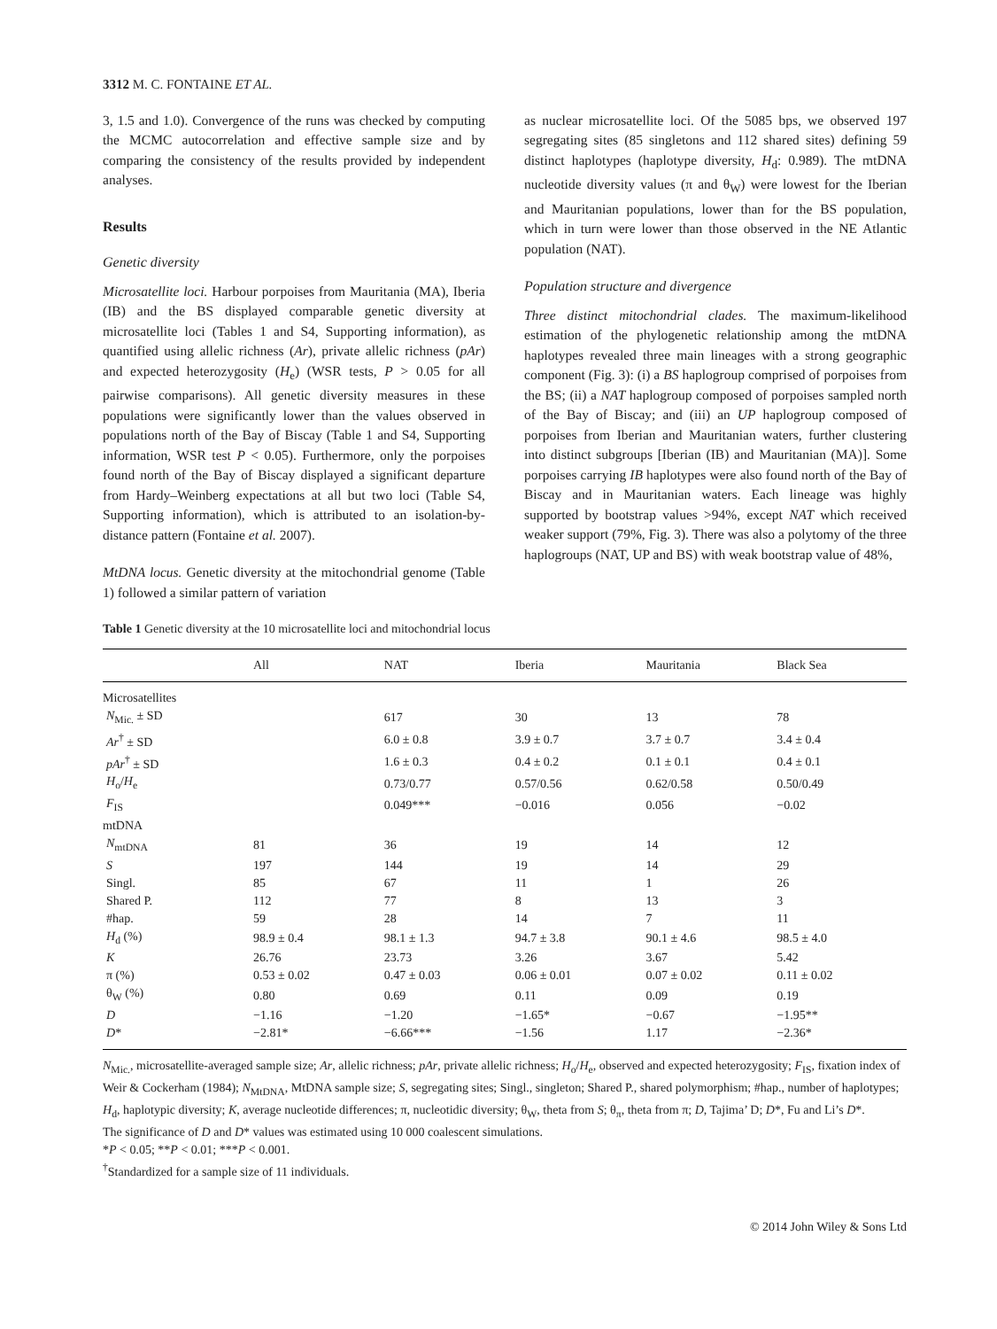3312 M. C. FONTAINE ET AL.
3, 1.5 and 1.0). Convergence of the runs was checked by computing the MCMC autocorrelation and effective sample size and by comparing the consistency of the results provided by independent analyses.
Results
Genetic diversity
Microsatellite loci. Harbour porpoises from Mauritania (MA), Iberia (IB) and the BS displayed comparable genetic diversity at microsatellite loci (Tables 1 and S4, Supporting information), as quantified using allelic richness (Ar), private allelic richness (pAr) and expected heterozygosity (H<sub>e</sub>) (WSR tests, P > 0.05 for all pairwise comparisons). All genetic diversity measures in these populations were significantly lower than the values observed in populations north of the Bay of Biscay (Table 1 and S4, Supporting information, WSR test P < 0.05). Furthermore, only the porpoises found north of the Bay of Biscay displayed a significant departure from Hardy–Weinberg expectations at all but two loci (Table S4, Supporting information), which is attributed to an isolation-by-distance pattern (Fontaine et al. 2007).
MtDNA locus. Genetic diversity at the mitochondrial genome (Table 1) followed a similar pattern of variation
as nuclear microsatellite loci. Of the 5085 bps, we observed 197 segregating sites (85 singletons and 112 shared sites) defining 59 distinct haplotypes (haplotype diversity, H<sub>d</sub>: 0.989). The mtDNA nucleotide diversity values (π and θ<sub>W</sub>) were lowest for the Iberian and Mauritanian populations, lower than for the BS population, which in turn were lower than those observed in the NE Atlantic population (NAT).
Population structure and divergence
Three distinct mitochondrial clades. The maximum-likelihood estimation of the phylogenetic relationship among the mtDNA haplotypes revealed three main lineages with a strong geographic component (Fig. 3): (i) a BS haplogroup comprised of porpoises from the BS; (ii) a NAT haplogroup composed of porpoises sampled north of the Bay of Biscay; and (iii) an UP haplogroup composed of porpoises from Iberian and Mauritanian waters, further clustering into distinct subgroups [Iberian (IB) and Mauritanian (MA)]. Some porpoises carrying IB haplotypes were also found north of the Bay of Biscay and in Mauritanian waters. Each lineage was highly supported by bootstrap values >94%, except NAT which received weaker support (79%, Fig. 3). There was also a polytomy of the three haplogroups (NAT, UP and BS) with weak bootstrap value of 48%,
Table 1 Genetic diversity at the 10 microsatellite loci and mitochondrial locus
| | All | NAT | Iberia | Mauritania | Black Sea |
| --- | --- | --- | --- | --- | --- |
| Microsatellites | | | | | |
| N<sub>Mic.</sub> ± SD | | 617 | 30 | 13 | 78 |
| Ar<sup>†</sup> ± SD | | 6.0 ± 0.8 | 3.9 ± 0.7 | 3.7 ± 0.7 | 3.4 ± 0.4 |
| pAr<sup>†</sup> ± SD | | 1.6 ± 0.3 | 0.4 ± 0.2 | 0.1 ± 0.1 | 0.4 ± 0.1 |
| H<sub>o</sub>/ H<sub>e</sub> | | 0.73/0.77 | 0.57/0.56 | 0.62/0.58 | 0.50/0.49 |
| F<sub>IS</sub> | | 0.049*** | −0.016 | 0.056 | −0.02 |
| mtDNA | | | | | |
| N<sub>mtDNA</sub> | 81 | 36 | 19 | 14 | 12 |
| S | 197 | 144 | 19 | 14 | 29 |
| Singl. | 85 | 67 | 11 | 1 | 26 |
| Shared P. | 112 | 77 | 8 | 13 | 3 |
| #hap. | 59 | 28 | 14 | 7 | 11 |
| H<sub>d</sub> (%) | 98.9 ± 0.4 | 98.1 ± 1.3 | 94.7 ± 3.8 | 90.1 ± 4.6 | 98.5 ± 4.0 |
| K | 26.76 | 23.73 | 3.26 | 3.67 | 5.42 |
| π (%) | 0.53 ± 0.02 | 0.47 ± 0.03 | 0.06 ± 0.01 | 0.07 ± 0.02 | 0.11 ± 0.02 |
| θ<sub>W</sub> (%) | 0.80 | 0.69 | 0.11 | 0.09 | 0.19 |
| D | −1.16 | −1.20 | −1.65* | −0.67 | −1.95** |
| D * | −2.81* | −6.66*** | −1.56 | 1.17 | −2.36* |
N<sub>Mic.</sub>, microsatellite-averaged sample size; Ar, allelic richness; pAr, private allelic richness; H<sub>o</sub>/H<sub>e</sub>, observed and expected heterozygosity; F<sub>IS</sub>, fixation index of Weir & Cockerham (1984); N<sub>MtDNA</sub>, MtDNA sample size; S, segregating sites; Singl., singleton; Shared P., shared polymorphism; #hap., number of haplotypes; H<sub>d</sub>, haplotypic diversity; K, average nucleotide differences; π, nucleotidic diversity; θ<sub>W</sub>, theta from S; θ<sub>π</sub>, theta from π; D, Tajima’ D; D*, Fu and Li’s D*.
The significance of D and D* values was estimated using 10 000 coalescent simulations.
*P < 0.05; **P < 0.01; ***P < 0.001.
<sup>†</sup> Standardized for a sample size of 11 individuals.
© 2014 John Wiley & Sons Ltd